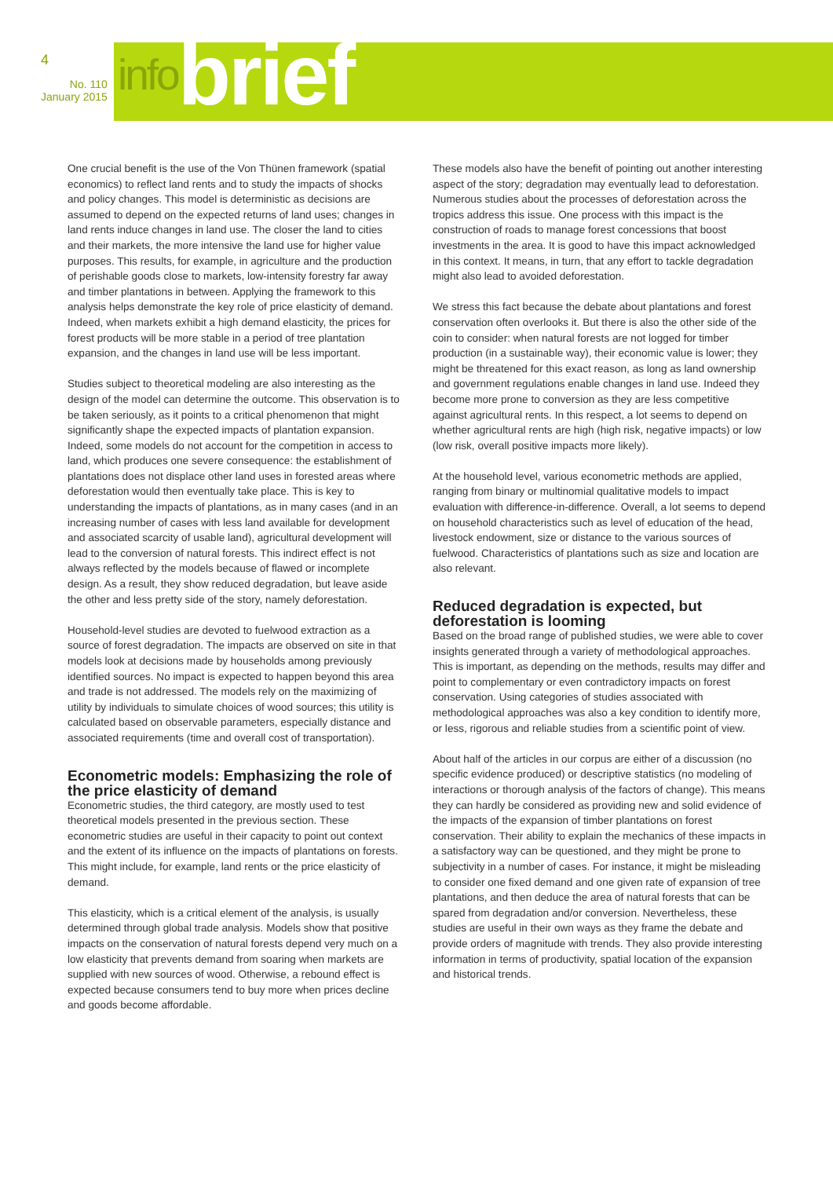4
No. 110
January 2015
infobrief
One crucial benefit is the use of the Von Thünen framework (spatial economics) to reflect land rents and to study the impacts of shocks and policy changes. This model is deterministic as decisions are assumed to depend on the expected returns of land uses; changes in land rents induce changes in land use. The closer the land to cities and their markets, the more intensive the land use for higher value purposes. This results, for example, in agriculture and the production of perishable goods close to markets, low-intensity forestry far away and timber plantations in between. Applying the framework to this analysis helps demonstrate the key role of price elasticity of demand. Indeed, when markets exhibit a high demand elasticity, the prices for forest products will be more stable in a period of tree plantation expansion, and the changes in land use will be less important.
Studies subject to theoretical modeling are also interesting as the design of the model can determine the outcome. This observation is to be taken seriously, as it points to a critical phenomenon that might significantly shape the expected impacts of plantation expansion. Indeed, some models do not account for the competition in access to land, which produces one severe consequence: the establishment of plantations does not displace other land uses in forested areas where deforestation would then eventually take place. This is key to understanding the impacts of plantations, as in many cases (and in an increasing number of cases with less land available for development and associated scarcity of usable land), agricultural development will lead to the conversion of natural forests. This indirect effect is not always reflected by the models because of flawed or incomplete design. As a result, they show reduced degradation, but leave aside the other and less pretty side of the story, namely deforestation.
Household-level studies are devoted to fuelwood extraction as a source of forest degradation. The impacts are observed on site in that models look at decisions made by households among previously identified sources. No impact is expected to happen beyond this area and trade is not addressed. The models rely on the maximizing of utility by individuals to simulate choices of wood sources; this utility is calculated based on observable parameters, especially distance and associated requirements (time and overall cost of transportation).
Econometric models: Emphasizing the role of the price elasticity of demand
Econometric studies, the third category, are mostly used to test theoretical models presented in the previous section. These econometric studies are useful in their capacity to point out context and the extent of its influence on the impacts of plantations on forests. This might include, for example, land rents or the price elasticity of demand.
This elasticity, which is a critical element of the analysis, is usually determined through global trade analysis. Models show that positive impacts on the conservation of natural forests depend very much on a low elasticity that prevents demand from soaring when markets are supplied with new sources of wood. Otherwise, a rebound effect is expected because consumers tend to buy more when prices decline and goods become affordable.
These models also have the benefit of pointing out another interesting aspect of the story; degradation may eventually lead to deforestation. Numerous studies about the processes of deforestation across the tropics address this issue. One process with this impact is the construction of roads to manage forest concessions that boost investments in the area. It is good to have this impact acknowledged in this context. It means, in turn, that any effort to tackle degradation might also lead to avoided deforestation.
We stress this fact because the debate about plantations and forest conservation often overlooks it. But there is also the other side of the coin to consider: when natural forests are not logged for timber production (in a sustainable way), their economic value is lower; they might be threatened for this exact reason, as long as land ownership and government regulations enable changes in land use. Indeed they become more prone to conversion as they are less competitive against agricultural rents. In this respect, a lot seems to depend on whether agricultural rents are high (high risk, negative impacts) or low (low risk, overall positive impacts more likely).
At the household level, various econometric methods are applied, ranging from binary or multinomial qualitative models to impact evaluation with difference-in-difference. Overall, a lot seems to depend on household characteristics such as level of education of the head, livestock endowment, size or distance to the various sources of fuelwood. Characteristics of plantations such as size and location are also relevant.
Reduced degradation is expected, but deforestation is looming
Based on the broad range of published studies, we were able to cover insights generated through a variety of methodological approaches. This is important, as depending on the methods, results may differ and point to complementary or even contradictory impacts on forest conservation. Using categories of studies associated with methodological approaches was also a key condition to identify more, or less, rigorous and reliable studies from a scientific point of view.
About half of the articles in our corpus are either of a discussion (no specific evidence produced) or descriptive statistics (no modeling of interactions or thorough analysis of the factors of change). This means they can hardly be considered as providing new and solid evidence of the impacts of the expansion of timber plantations on forest conservation. Their ability to explain the mechanics of these impacts in a satisfactory way can be questioned, and they might be prone to subjectivity in a number of cases. For instance, it might be misleading to consider one fixed demand and one given rate of expansion of tree plantations, and then deduce the area of natural forests that can be spared from degradation and/or conversion. Nevertheless, these studies are useful in their own ways as they frame the debate and provide orders of magnitude with trends. They also provide interesting information in terms of productivity, spatial location of the expansion and historical trends.